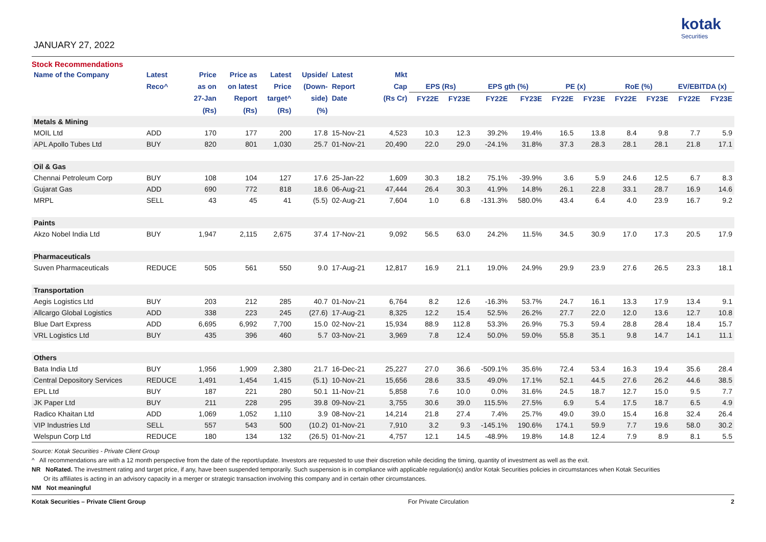JANUARY 27, 2022
kotak
Securities
Stock Recommendations
| Name of the Company | Latest | Price | Price as | Latest | Upside/ | Latest | Mkt | | | | | | | | | | |
| --- | --- | --- | --- | --- | --- | --- | --- | --- | --- | --- | --- | --- | --- | --- | --- | --- | --- |
| | Reco^ | as on | on latest | Price | (Down- | Report | Cap | EPS (Rs) | | EPS gth (%) | | PE (x) | | RoE (%) | | EV/EBITDA (x) | |
| | | 27-Jan | Report | target^ | side) | Date | (Rs Cr) | FY22E | FY23E | FY22E | FY23E | FY22E | FY23E | FY22E | FY23E | FY22E | FY23E |
| | | (Rs) | (Rs) | (Rs) | (%) | | | | | | | | | | | | |
| Metals & Mining | | | | | | | | | | | | | | | | | |
| MOIL Ltd | ADD | 170 | 177 | 200 | 17.8 | 15-Nov-21 | 4,523 | 10.3 | 12.3 | 39.2% | 19.4% | 16.5 | 13.8 | 8.4 | 9.8 | 7.7 | 5.9 |
| APL Apollo Tubes Ltd | BUY | 820 | 801 | 1,030 | 25.7 | 01-Nov-21 | 20,490 | 22.0 | 29.0 | -24.1% | 31.8% | 37.3 | 28.3 | 28.1 | 28.1 | 21.8 | 17.1 |
| Oil & Gas | | | | | | | | | | | | | | | | | |
| Chennai Petroleum Corp | BUY | 108 | 104 | 127 | 17.6 | 25-Jan-22 | 1,609 | 30.3 | 18.2 | 75.1% | -39.9% | 3.6 | 5.9 | 24.6 | 12.5 | 6.7 | 8.3 |
| Gujarat Gas | ADD | 690 | 772 | 818 | 18.6 | 06-Aug-21 | 47,444 | 26.4 | 30.3 | 41.9% | 14.8% | 26.1 | 22.8 | 33.1 | 28.7 | 16.9 | 14.6 |
| MRPL | SELL | 43 | 45 | 41 | (5.5) | 02-Aug-21 | 7,604 | 1.0 | 6.8 | -131.3% | 580.0% | 43.4 | 6.4 | 4.0 | 23.9 | 16.7 | 9.2 |
| Paints | | | | | | | | | | | | | | | | | |
| Akzo Nobel India Ltd | BUY | 1,947 | 2,115 | 2,675 | 37.4 | 17-Nov-21 | 9,092 | 56.5 | 63.0 | 24.2% | 11.5% | 34.5 | 30.9 | 17.0 | 17.3 | 20.5 | 17.9 |
| Pharmaceuticals | | | | | | | | | | | | | | | | | |
| Suven Pharmaceuticals | REDUCE | 505 | 561 | 550 | 9.0 | 17-Aug-21 | 12,817 | 16.9 | 21.1 | 19.0% | 24.9% | 29.9 | 23.9 | 27.6 | 26.5 | 23.3 | 18.1 |
| Transportation | | | | | | | | | | | | | | | | | |
| Aegis Logistics Ltd | BUY | 203 | 212 | 285 | 40.7 | 01-Nov-21 | 6,764 | 8.2 | 12.6 | -16.3% | 53.7% | 24.7 | 16.1 | 13.3 | 17.9 | 13.4 | 9.1 |
| Allcargo Global Logistics | ADD | 338 | 223 | 245 | (27.6) | 17-Aug-21 | 8,325 | 12.2 | 15.4 | 52.5% | 26.2% | 27.7 | 22.0 | 12.0 | 13.6 | 12.7 | 10.8 |
| Blue Dart Express | ADD | 6,695 | 6,992 | 7,700 | 15.0 | 02-Nov-21 | 15,934 | 88.9 | 112.8 | 53.3% | 26.9% | 75.3 | 59.4 | 28.8 | 28.4 | 18.4 | 15.7 |
| VRL Logistics Ltd | BUY | 435 | 396 | 460 | 5.7 | 03-Nov-21 | 3,969 | 7.8 | 12.4 | 50.0% | 59.0% | 55.8 | 35.1 | 9.8 | 14.7 | 14.1 | 11.1 |
| Others | | | | | | | | | | | | | | | | | |
| Bata India Ltd | BUY | 1,956 | 1,909 | 2,380 | 21.7 | 16-Dec-21 | 25,227 | 27.0 | 36.6 | -509.1% | 35.6% | 72.4 | 53.4 | 16.3 | 19.4 | 35.6 | 28.4 |
| Central Depository Services | REDUCE | 1,491 | 1,454 | 1,415 | (5.1) | 10-Nov-21 | 15,656 | 28.6 | 33.5 | 49.0% | 17.1% | 52.1 | 44.5 | 27.6 | 26.2 | 44.6 | 38.5 |
| EPL Ltd | BUY | 187 | 221 | 280 | 50.1 | 11-Nov-21 | 5,858 | 7.6 | 10.0 | 0.0% | 31.6% | 24.5 | 18.7 | 12.7 | 15.0 | 9.5 | 7.7 |
| JK Paper Ltd | BUY | 211 | 228 | 295 | 39.8 | 09-Nov-21 | 3,755 | 30.6 | 39.0 | 115.5% | 27.5% | 6.9 | 5.4 | 17.5 | 18.7 | 6.5 | 4.9 |
| Radico Khaitan Ltd | ADD | 1,069 | 1,052 | 1,110 | 3.9 | 08-Nov-21 | 14,214 | 21.8 | 27.4 | 7.4% | 25.7% | 49.0 | 39.0 | 15.4 | 16.8 | 32.4 | 26.4 |
| VIP Industries Ltd | SELL | 557 | 543 | 500 | (10.2) | 01-Nov-21 | 7,910 | 3.2 | 9.3 | -145.1% | 190.6% | 174.1 | 59.9 | 7.7 | 19.6 | 58.0 | 30.2 |
| Welspun Corp Ltd | REDUCE | 180 | 134 | 132 | (26.5) | 01-Nov-21 | 4,757 | 12.1 | 14.5 | -48.9% | 19.8% | 14.8 | 12.4 | 7.9 | 8.9 | 8.1 | 5.5 |
Source: Kotak Securities - Private Client Group
^ All recommendations are with a 12 month perspective from the date of the report/update. Investors are requested to use their discretion while deciding the timing, quantity of investment as well as the exit.
NR NoRated. The investment rating and target price, if any, have been suspended temporarily. Such suspension is in compliance with applicable regulation(s) and/or Kotak Securities policies in circumstances when Kotak Securities
Or its affiliates is acting in an advisory capacity in a merger or strategic transaction involving this company and in certain other circumstances.
NM Not meaningful
Kotak Securities – Private Client Group For Private Circulation 2